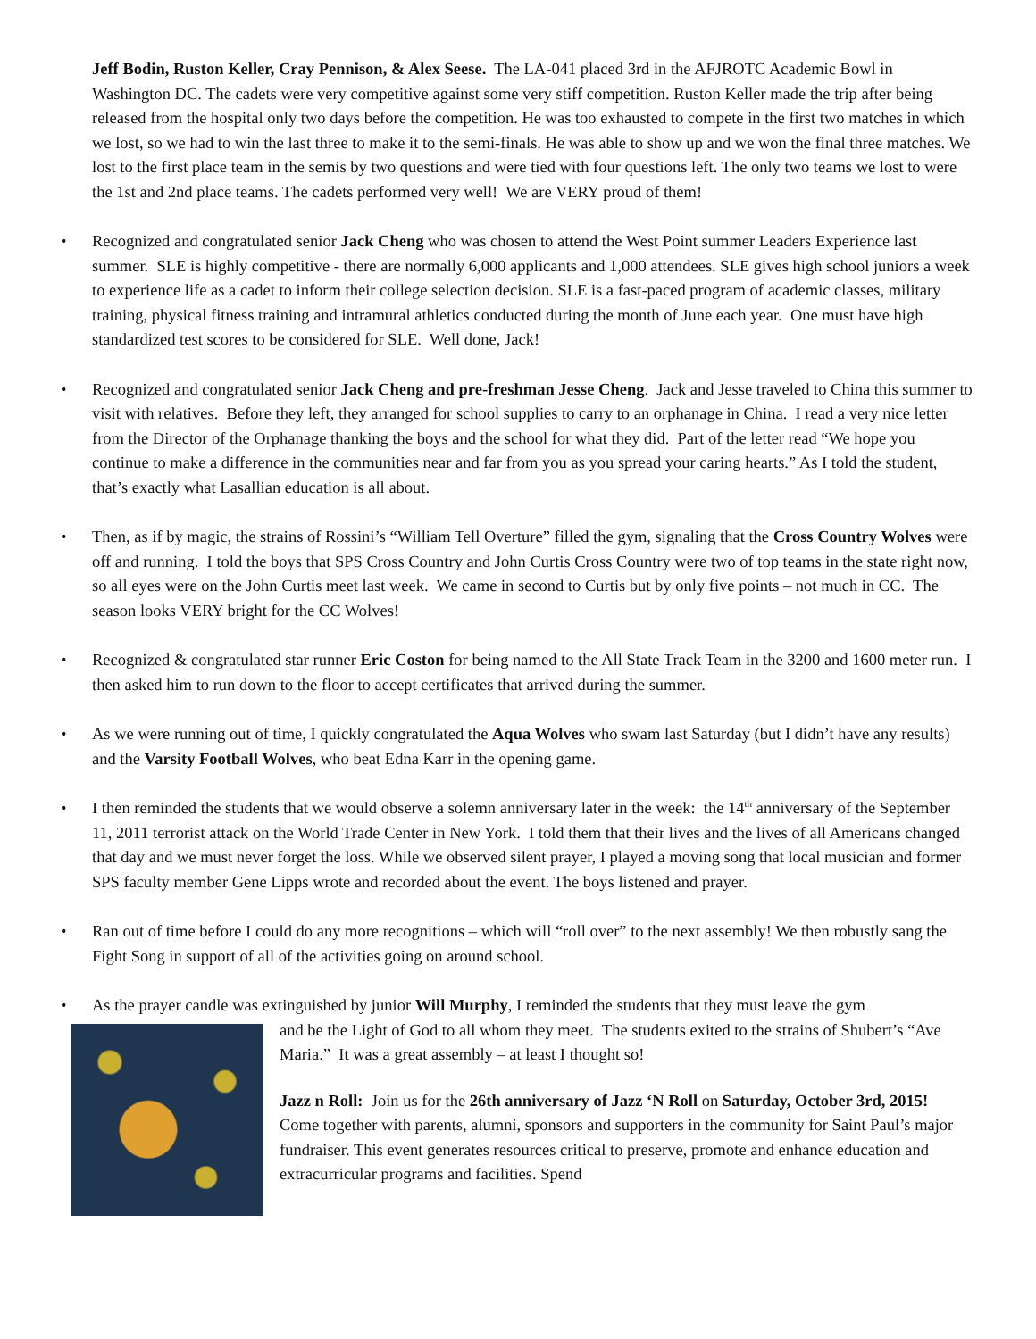Jeff Bodin, Ruston Keller, Cray Pennison, & Alex Seese. The LA-041 placed 3rd in the AFJROTC Academic Bowl in Washington DC. The cadets were very competitive against some very stiff competition. Ruston Keller made the trip after being released from the hospital only two days before the competition. He was too exhausted to compete in the first two matches in which we lost, so we had to win the last three to make it to the semi-finals. He was able to show up and we won the final three matches. We lost to the first place team in the semis by two questions and were tied with four questions left. The only two teams we lost to were the 1st and 2nd place teams. The cadets performed very well! We are VERY proud of them!
• Recognized and congratulated senior Jack Cheng who was chosen to attend the West Point summer Leaders Experience last summer. SLE is highly competitive - there are normally 6,000 applicants and 1,000 attendees. SLE gives high school juniors a week to experience life as a cadet to inform their college selection decision. SLE is a fast-paced program of academic classes, military training, physical fitness training and intramural athletics conducted during the month of June each year. One must have high standardized test scores to be considered for SLE. Well done, Jack!
• Recognized and congratulated senior Jack Cheng and pre-freshman Jesse Cheng. Jack and Jesse traveled to China this summer to visit with relatives. Before they left, they arranged for school supplies to carry to an orphanage in China. I read a very nice letter from the Director of the Orphanage thanking the boys and the school for what they did. Part of the letter read “We hope you continue to make a difference in the communities near and far from you as you spread your caring hearts.” As I told the student, that’s exactly what Lasallian education is all about.
• Then, as if by magic, the strains of Rossini’s “William Tell Overture” filled the gym, signaling that the Cross Country Wolves were off and running. I told the boys that SPS Cross Country and John Curtis Cross Country were two of top teams in the state right now, so all eyes were on the John Curtis meet last week. We came in second to Curtis but by only five points – not much in CC. The season looks VERY bright for the CC Wolves!
• Recognized & congratulated star runner Eric Coston for being named to the All State Track Team in the 3200 and 1600 meter run. I then asked him to run down to the floor to accept certificates that arrived during the summer.
• As we were running out of time, I quickly congratulated the Aqua Wolves who swam last Saturday (but I didn’t have any results) and the Varsity Football Wolves, who beat Edna Karr in the opening game.
• I then reminded the students that we would observe a solemn anniversary later in the week: the 14<sup>th</sup> anniversary of the September 11, 2011 terrorist attack on the World Trade Center in New York. I told them that their lives and the lives of all Americans changed that day and we must never forget the loss. While we observed silent prayer, I played a moving song that local musician and former SPS faculty member Gene Lipps wrote and recorded about the event. The boys listened and prayer.
• Ran out of time before I could do any more recognitions – which will “roll over” to the next assembly! We then robustly sang the Fight Song in support of all of the activities going on around school.
• As the prayer candle was extinguished by junior Will Murphy, I reminded the students that they must leave the gym
and be the Light of God to all whom they meet. The students exited to the strains of Shubert’s “Ave Maria.” It was a great assembly – at least I thought so!
Jazz n Roll: Join us for the 26th anniversary of Jazz ‘N Roll on Saturday, October 3rd, 2015! Come together with parents, alumni, sponsors and supporters in the community for Saint Paul’s major fundraiser. This event generates resources critical to preserve, promote and enhance education and extracurricular programs and facilities. Spend